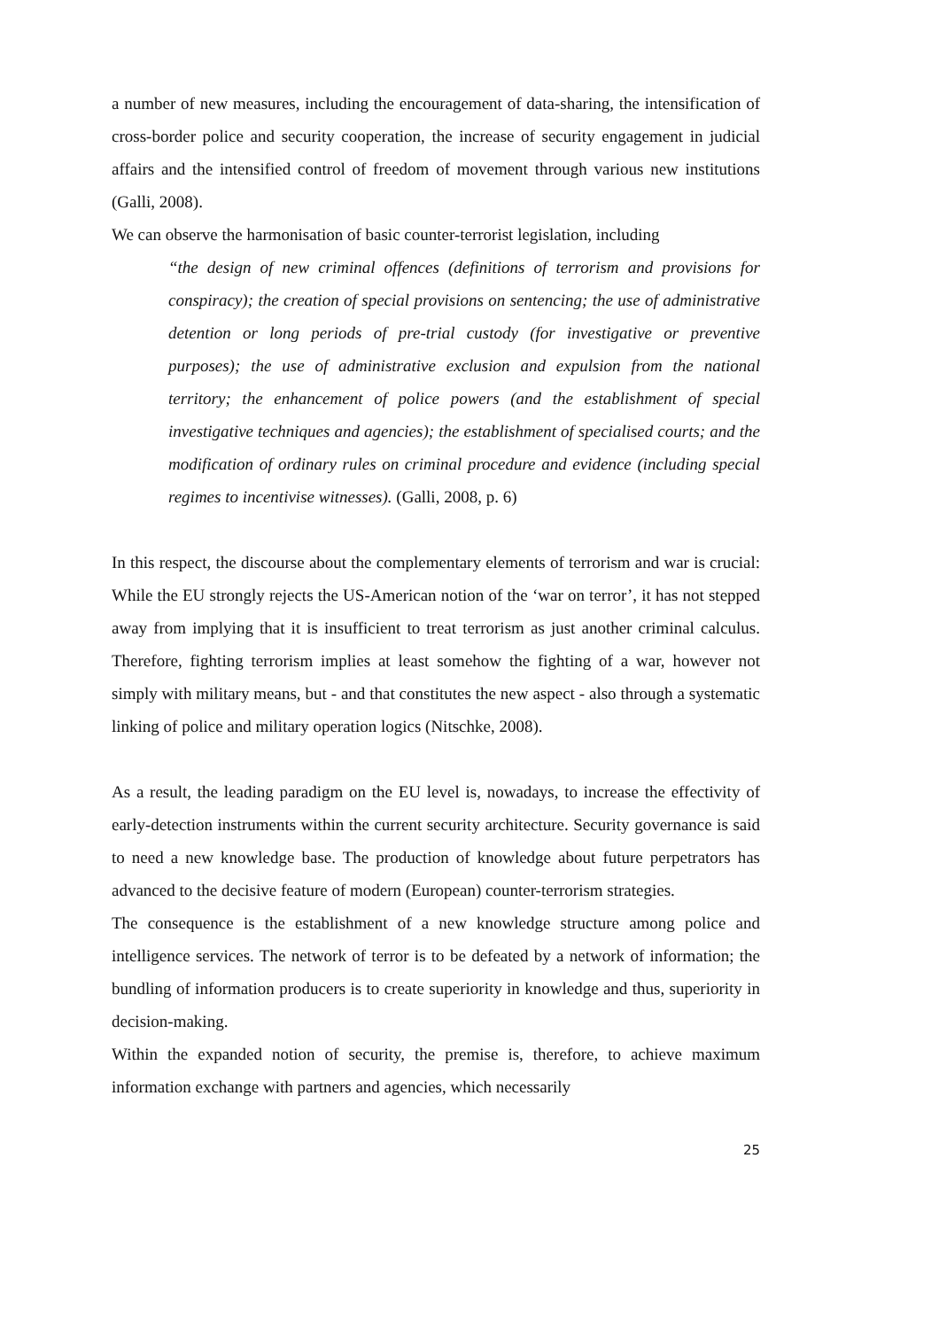a number of new measures, including the encouragement of data-sharing, the intensification of cross-border police and security cooperation, the increase of security engagement in judicial affairs and the intensified control of freedom of movement through various new institutions (Galli, 2008).
We can observe the harmonisation of basic counter-terrorist legislation, including
“the design of new criminal offences (definitions of terrorism and provisions for conspiracy); the creation of special provisions on sentencing; the use of administrative detention or long periods of pre-trial custody (for investigative or preventive purposes); the use of administrative exclusion and expulsion from the national territory; the enhancement of police powers (and the establishment of special investigative techniques and agencies); the establishment of specialised courts; and the modification of ordinary rules on criminal procedure and evidence (including special regimes to incentivise witnesses). (Galli, 2008, p. 6)
In this respect, the discourse about the complementary elements of terrorism and war is crucial: While the EU strongly rejects the US-American notion of the ‘war on terror’, it has not stepped away from implying that it is insufficient to treat terrorism as just another criminal calculus. Therefore, fighting terrorism implies at least somehow the fighting of a war, however not simply with military means, but - and that constitutes the new aspect - also through a systematic linking of police and military operation logics (Nitschke, 2008).
As a result, the leading paradigm on the EU level is, nowadays, to increase the effectivity of early-detection instruments within the current security architecture. Security governance is said to need a new knowledge base. The production of knowledge about future perpetrators has advanced to the decisive feature of modern (European) counter-terrorism strategies.
The consequence is the establishment of a new knowledge structure among police and intelligence services. The network of terror is to be defeated by a network of information; the bundling of information producers is to create superiority in knowledge and thus, superiority in decision-making.
Within the expanded notion of security, the premise is, therefore, to achieve maximum information exchange with partners and agencies, which necessarily
25